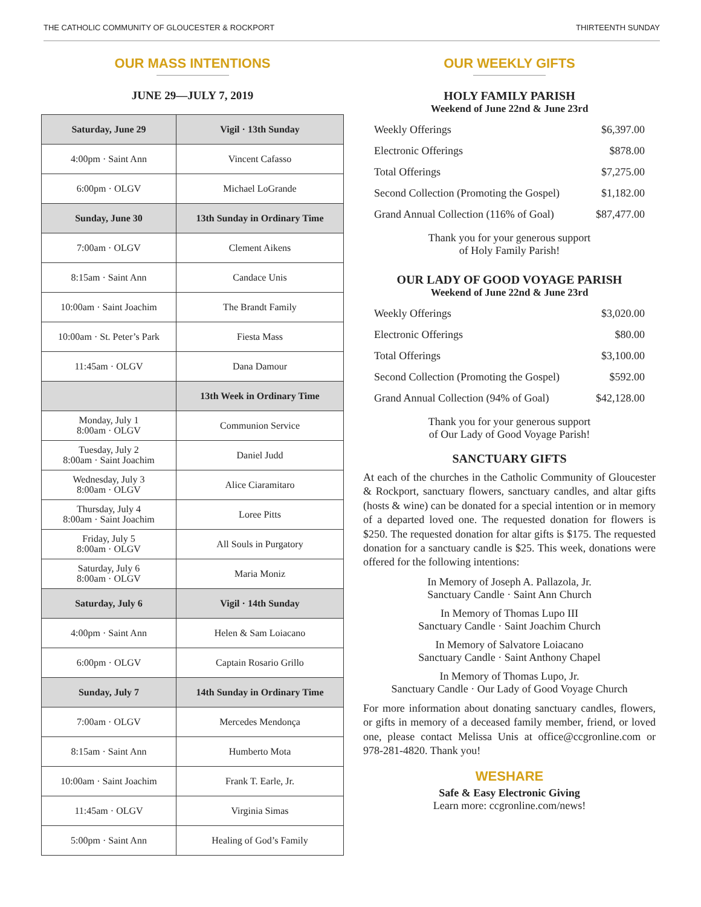THE CATHOLIC COMMUNITY OF GLOUCESTER & ROCKPORT THIRTEENTH SUNDAY
OUR MASS INTENTIONS
JUNE 29—JULY 7, 2019
| Saturday, June 29 | Vigil · 13th Sunday |
| --- | --- |
| 4:00pm · Saint Ann | Vincent Cafasso |
| 6:00pm · OLGV | Michael LoGrande |
| Sunday, June 30 | 13th Sunday in Ordinary Time |
| 7:00am · OLGV | Clement Aikens |
| 8:15am · Saint Ann | Candace Unis |
| 10:00am · Saint Joachim | The Brandt Family |
| 10:00am · St. Peter’s Park | Fiesta Mass |
| 11:45am · OLGV | Dana Damour |
| | 13th Week in Ordinary Time |
| Monday, July 1 8:00am · OLGV | Communion Service |
| Tuesday, July 2 8:00am · Saint Joachim | Daniel Judd |
| Wednesday, July 3 8:00am · OLGV | Alice Ciaramitaro |
| Thursday, July 4 8:00am · Saint Joachim | Loree Pitts |
| Friday, July 5 8:00am · OLGV | All Souls in Purgatory |
| Saturday, July 6 8:00am · OLGV | Maria Moniz |
| Saturday, July 6 | Vigil · 14th Sunday |
| 4:00pm · Saint Ann | Helen & Sam Loiacano |
| 6:00pm · OLGV | Captain Rosario Grillo |
| Sunday, July 7 | 14th Sunday in Ordinary Time |
| 7:00am · OLGV | Mercedes Mendonça |
| 8:15am · Saint Ann | Humberto Mota |
| 10:00am · Saint Joachim | Frank T. Earle, Jr. |
| 11:45am · OLGV | Virginia Simas |
| 5:00pm · Saint Ann | Healing of God’s Family |
OUR WEEKLY GIFTS
HOLY FAMILY PARISH
Weekend of June 22nd & June 23rd
| Weekly Offerings | $6,397.00 |
| Electronic Offerings | $878.00 |
| Total Offerings | $7,275.00 |
| Second Collection (Promoting the Gospel) | $1,182.00 |
| Grand Annual Collection (116% of Goal) | $87,477.00 |
Thank you for your generous support
of Holy Family Parish!
OUR LADY OF GOOD VOYAGE PARISH
Weekend of June 22nd & June 23rd
| Weekly Offerings | $3,020.00 |
| Electronic Offerings | $80.00 |
| Total Offerings | $3,100.00 |
| Second Collection (Promoting the Gospel) | $592.00 |
| Grand Annual Collection (94% of Goal) | $42,128.00 |
Thank you for your generous support
of Our Lady of Good Voyage Parish!
SANCTUARY GIFTS
At each of the churches in the Catholic Community of Gloucester & Rockport, sanctuary flowers, sanctuary candles, and altar gifts (hosts & wine) can be donated for a special intention or in memory of a departed loved one. The requested donation for flowers is $250. The requested donation for altar gifts is $175. The requested donation for a sanctuary candle is $25. This week, donations were offered for the following intentions:
In Memory of Joseph A. Pallazola, Jr.
Sanctuary Candle · Saint Ann Church
In Memory of Thomas Lupo III
Sanctuary Candle · Saint Joachim Church
In Memory of Salvatore Loiacano
Sanctuary Candle · Saint Anthony Chapel
In Memory of Thomas Lupo, Jr.
Sanctuary Candle · Our Lady of Good Voyage Church
For more information about donating sanctuary candles, flowers, or gifts in memory of a deceased family member, friend, or loved one, please contact Melissa Unis at office@ccgronline.com or 978-281-4820. Thank you!
WESHARE
Safe & Easy Electronic Giving
Learn more: ccgronline.com/news!